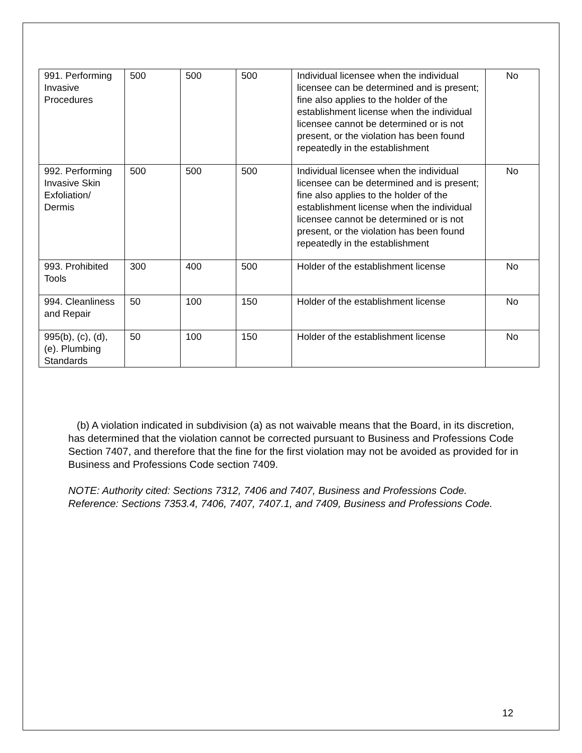| 991. Performing Invasive Procedures | 500 | 500 | 500 | Individual licensee when the individual licensee can be determined and is present; fine also applies to the holder of the establishment license when the individual licensee cannot be determined or is not present, or the violation has been found repeatedly in the establishment | No |
| 992. Performing Invasive Skin Exfoliation/ Dermis | 500 | 500 | 500 | Individual licensee when the individual licensee can be determined and is present; fine also applies to the holder of the establishment license when the individual licensee cannot be determined or is not present, or the violation has been found repeatedly in the establishment | No |
| 993. Prohibited Tools | 300 | 400 | 500 | Holder of the establishment license | No |
| 994. Cleanliness and Repair | 50 | 100 | 150 | Holder of the establishment license | No |
| 995(b), (c), (d), (e). Plumbing Standards | 50 | 100 | 150 | Holder of the establishment license | No |
(b) A violation indicated in subdivision (a) as not waivable means that the Board, in its discretion, has determined that the violation cannot be corrected pursuant to Business and Professions Code Section 7407, and therefore that the fine for the first violation may not be avoided as provided for in Business and Professions Code section 7409.
NOTE: Authority cited: Sections 7312, 7406 and 7407, Business and Professions Code. Reference: Sections 7353.4, 7406, 7407, 7407.1, and 7409, Business and Professions Code.
12